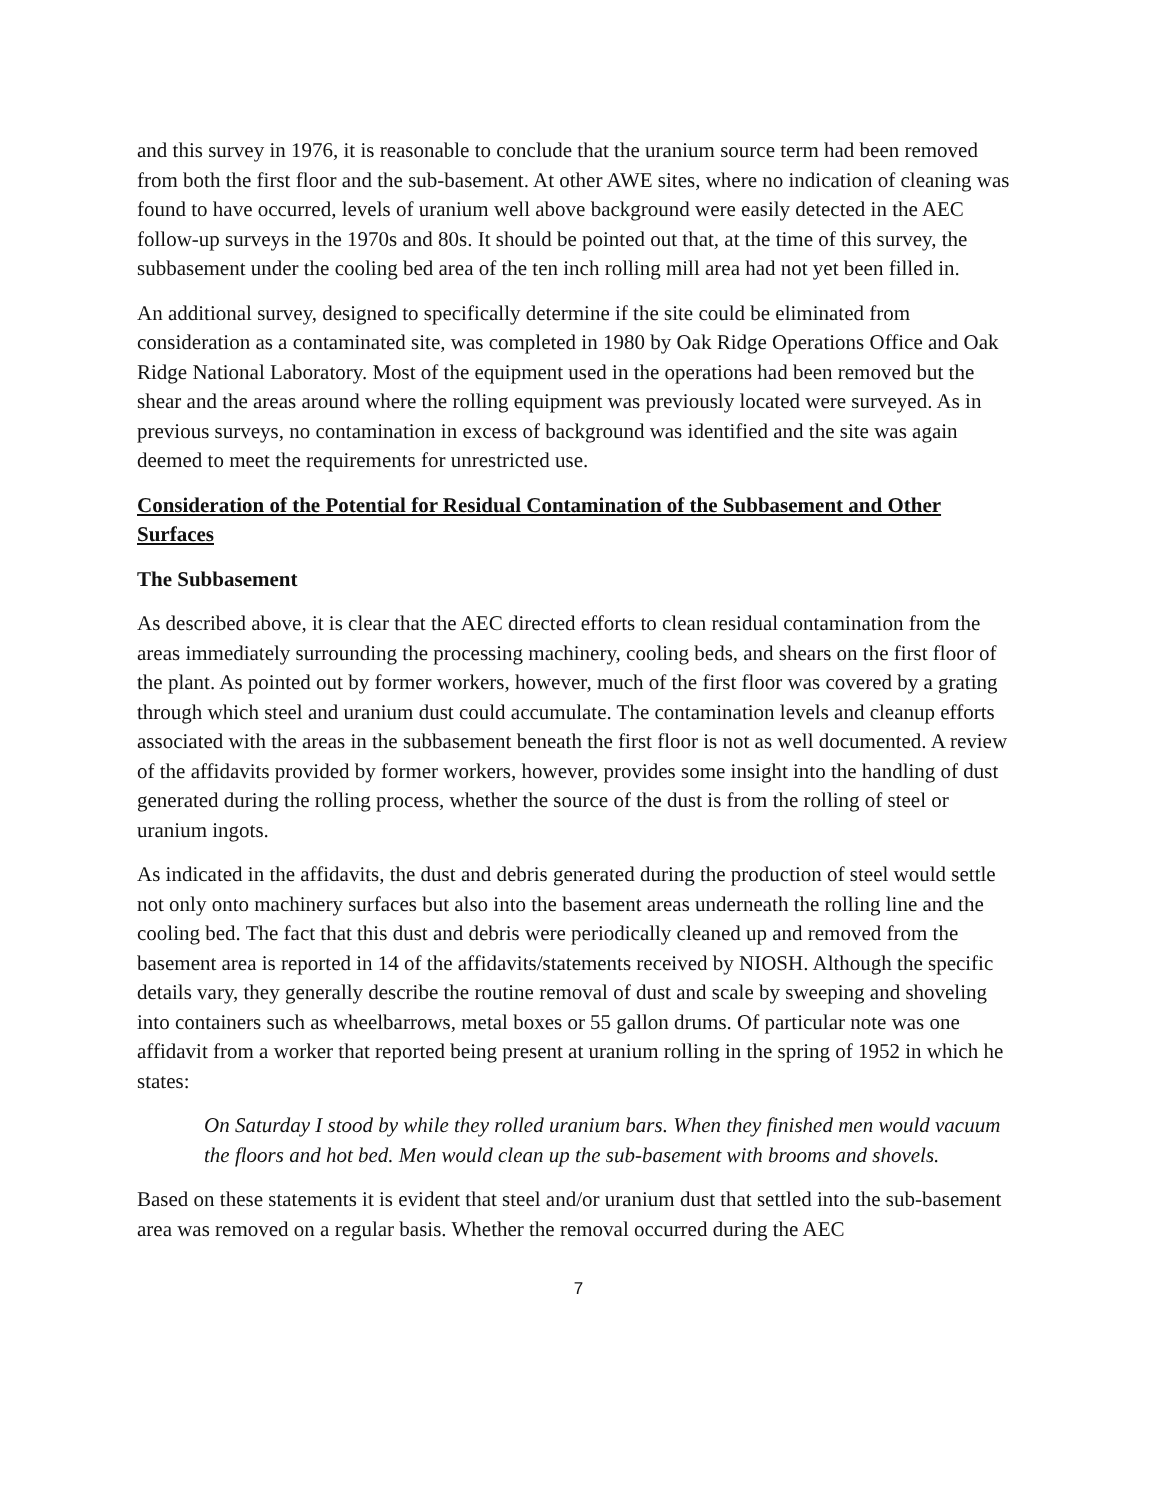and this survey in 1976, it is reasonable to conclude that the uranium source term had been removed from both the first floor and the sub-basement. At other AWE sites, where no indication of cleaning was found to have occurred, levels of uranium well above background were easily detected in the AEC follow-up surveys in the 1970s and 80s. It should be pointed out that, at the time of this survey, the subbasement under the cooling bed area of the ten inch rolling mill area had not yet been filled in.
An additional survey, designed to specifically determine if the site could be eliminated from consideration as a contaminated site, was completed in 1980 by Oak Ridge Operations Office and Oak Ridge National Laboratory. Most of the equipment used in the operations had been removed but the shear and the areas around where the rolling equipment was previously located were surveyed. As in previous surveys, no contamination in excess of background was identified and the site was again deemed to meet the requirements for unrestricted use.
Consideration of the Potential for Residual Contamination of the Subbasement and Other Surfaces
The Subbasement
As described above, it is clear that the AEC directed efforts to clean residual contamination from the areas immediately surrounding the processing machinery, cooling beds, and shears on the first floor of the plant. As pointed out by former workers, however, much of the first floor was covered by a grating through which steel and uranium dust could accumulate. The contamination levels and cleanup efforts associated with the areas in the subbasement beneath the first floor is not as well documented. A review of the affidavits provided by former workers, however, provides some insight into the handling of dust generated during the rolling process, whether the source of the dust is from the rolling of steel or uranium ingots.
As indicated in the affidavits, the dust and debris generated during the production of steel would settle not only onto machinery surfaces but also into the basement areas underneath the rolling line and the cooling bed. The fact that this dust and debris were periodically cleaned up and removed from the basement area is reported in 14 of the affidavits/statements received by NIOSH. Although the specific details vary, they generally describe the routine removal of dust and scale by sweeping and shoveling into containers such as wheelbarrows, metal boxes or 55 gallon drums. Of particular note was one affidavit from a worker that reported being present at uranium rolling in the spring of 1952 in which he states:
On Saturday I stood by while they rolled uranium bars. When they finished men would vacuum the floors and hot bed. Men would clean up the sub-basement with brooms and shovels.
Based on these statements it is evident that steel and/or uranium dust that settled into the sub-basement area was removed on a regular basis. Whether the removal occurred during the AEC
7